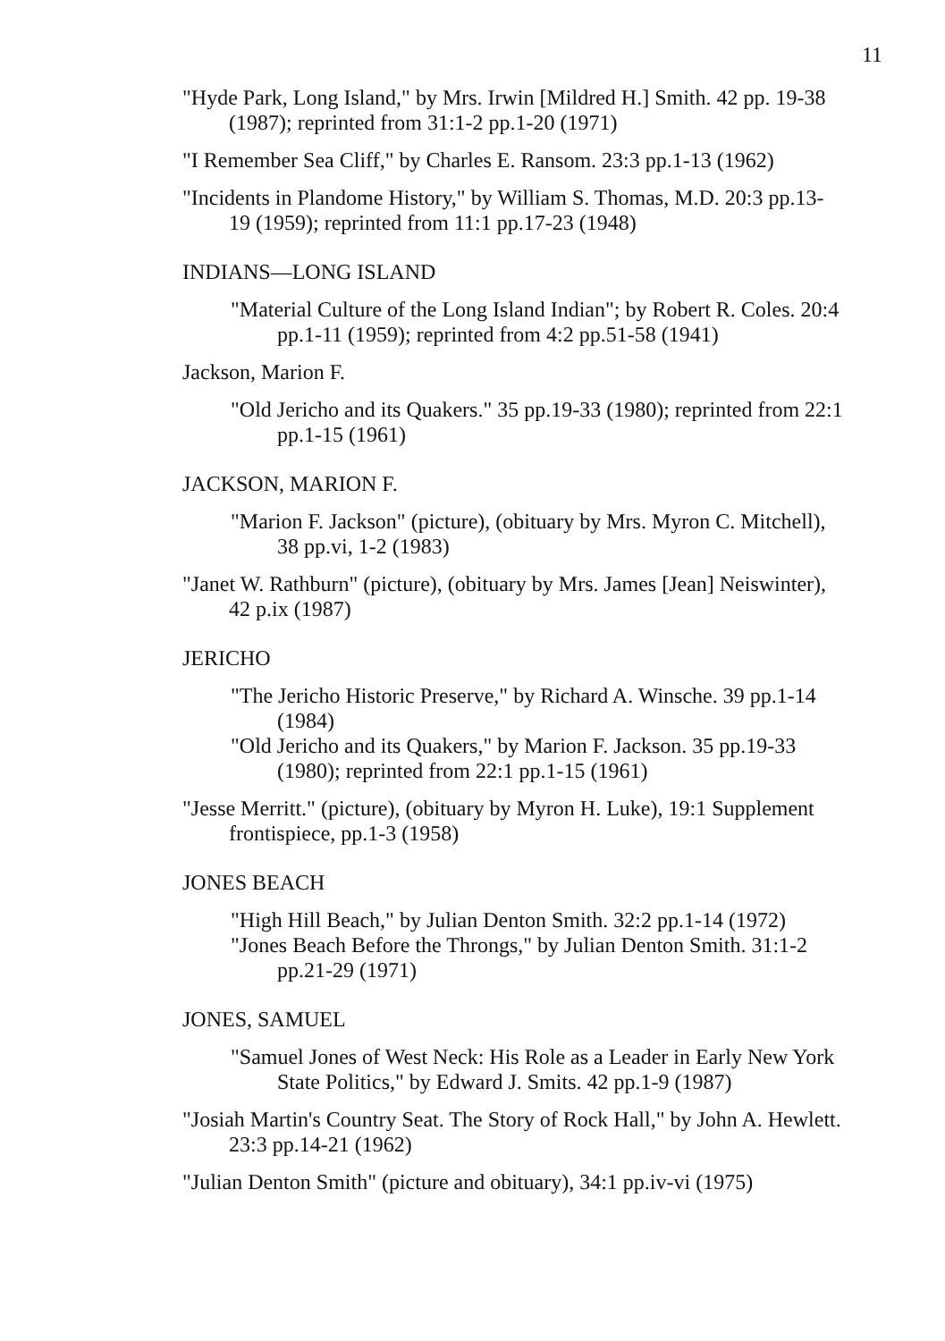11
"Hyde Park, Long Island," by Mrs. Irwin [Mildred H.] Smith. 42 pp. 19-38 (1987); reprinted from 31:1-2 pp.1-20 (1971)
"I Remember Sea Cliff," by Charles E. Ransom. 23:3 pp.1-13 (1962)
"Incidents in Plandome History," by William S. Thomas, M.D. 20:3 pp.13-19 (1959); reprinted from 11:1 pp.17-23 (1948)
INDIANS—LONG ISLAND
"Material Culture of the Long Island Indian"; by Robert R. Coles. 20:4 pp.1-11 (1959); reprinted from 4:2 pp.51-58 (1941)
Jackson, Marion F.
"Old Jericho and its Quakers." 35 pp.19-33 (1980); reprinted from 22:1 pp.1-15 (1961)
JACKSON, MARION F.
"Marion F. Jackson" (picture), (obituary by Mrs. Myron C. Mitchell), 38 pp.vi, 1-2 (1983)
"Janet W. Rathburn" (picture), (obituary by Mrs. James [Jean] Neiswinter), 42 p.ix (1987)
JERICHO
"The Jericho Historic Preserve," by Richard A. Winsche. 39 pp.1-14 (1984)
"Old Jericho and its Quakers," by Marion F. Jackson. 35 pp.19-33 (1980); reprinted from 22:1 pp.1-15 (1961)
"Jesse Merritt." (picture), (obituary by Myron H. Luke), 19:1 Supplement frontispiece, pp.1-3 (1958)
JONES BEACH
"High Hill Beach," by Julian Denton Smith. 32:2 pp.1-14 (1972)
"Jones Beach Before the Throngs," by Julian Denton Smith. 31:1-2 pp.21-29 (1971)
JONES, SAMUEL
"Samuel Jones of West Neck: His Role as a Leader in Early New York State Politics," by Edward J. Smits. 42 pp.1-9 (1987)
"Josiah Martin's Country Seat. The Story of Rock Hall," by John A. Hewlett. 23:3 pp.14-21 (1962)
"Julian Denton Smith" (picture and obituary), 34:1 pp.iv-vi (1975)